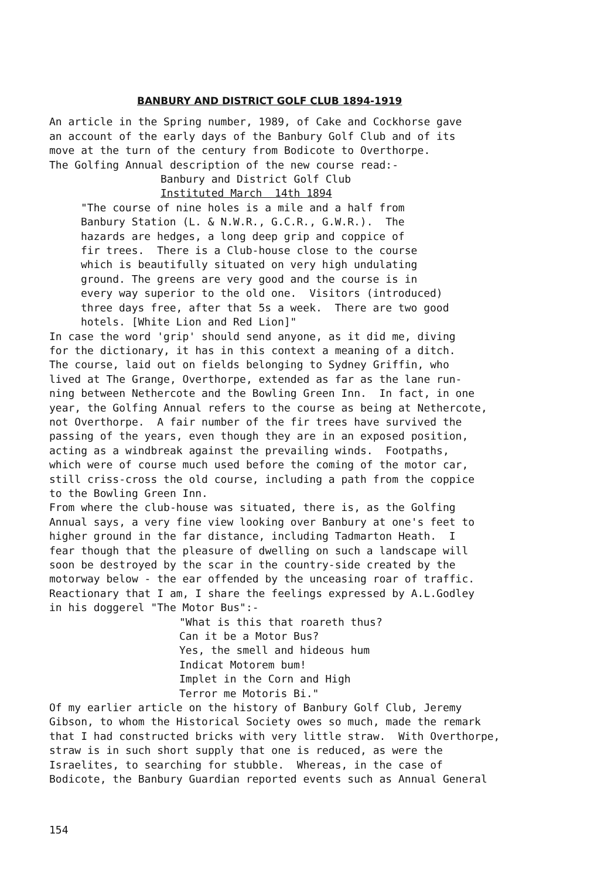BANBURY AND DISTRICT GOLF CLUB 1894-1919
An article in the Spring number, 1989, of Cake and Cockhorse gave an account of the early days of the Banbury Golf Club and of its move at the turn of the century from Bodicote to Overthorpe. The Golfing Annual description of the new course read:-
Banbury and District Golf Club Instituted March 14th 1894
"The course of nine holes is a mile and a half from Banbury Station (L. & N.W.R., G.C.R., G.W.R.). The hazards are hedges, a long deep grip and coppice of fir trees. There is a Club-house close to the course which is beautifully situated on very high undulating ground. The greens are very good and the course is in every way superior to the old one. Visitors (introduced) three days free, after that 5s a week. There are two good hotels. [White Lion and Red Lion]"
In case the word 'grip' should send anyone, as it did me, diving for the dictionary, it has in this context a meaning of a ditch. The course, laid out on fields belonging to Sydney Griffin, who lived at The Grange, Overthorpe, extended as far as the lane run- ning between Nethercote and the Bowling Green Inn. In fact, in one year, the Golfing Annual refers to the course as being at Nethercote, not Overthorpe. A fair number of the fir trees have survived the passing of the years, even though they are in an exposed position, acting as a windbreak against the prevailing winds. Footpaths, which were of course much used before the coming of the motor car, still criss-cross the old course, including a path from the coppice to the Bowling Green Inn. From where the club-house was situated, there is, as the Golfing Annual says, a very fine view looking over Banbury at one's feet to higher ground in the far distance, including Tadmarton Heath. I fear though that the pleasure of dwelling on such a landscape will soon be destroyed by the scar in the country-side created by the motorway below - the ear offended by the unceasing roar of traffic. Reactionary that I am, I share the feelings expressed by A.L.Godley in his doggerel "The Motor Bus":-
"What is this that roareth thus? Can it be a Motor Bus? Yes, the smell and hideous hum Indicat Motorem bum! Implet in the Corn and High Terror me Motoris Bi."
Of my earlier article on the history of Banbury Golf Club, Jeremy Gibson, to whom the Historical Society owes so much, made the remark that I had constructed bricks with very little straw. With Overthorpe, straw is in such short supply that one is reduced, as were the Israelites, to searching for stubble. Whereas, in the case of Bodicote, the Banbury Guardian reported events such as Annual General
154